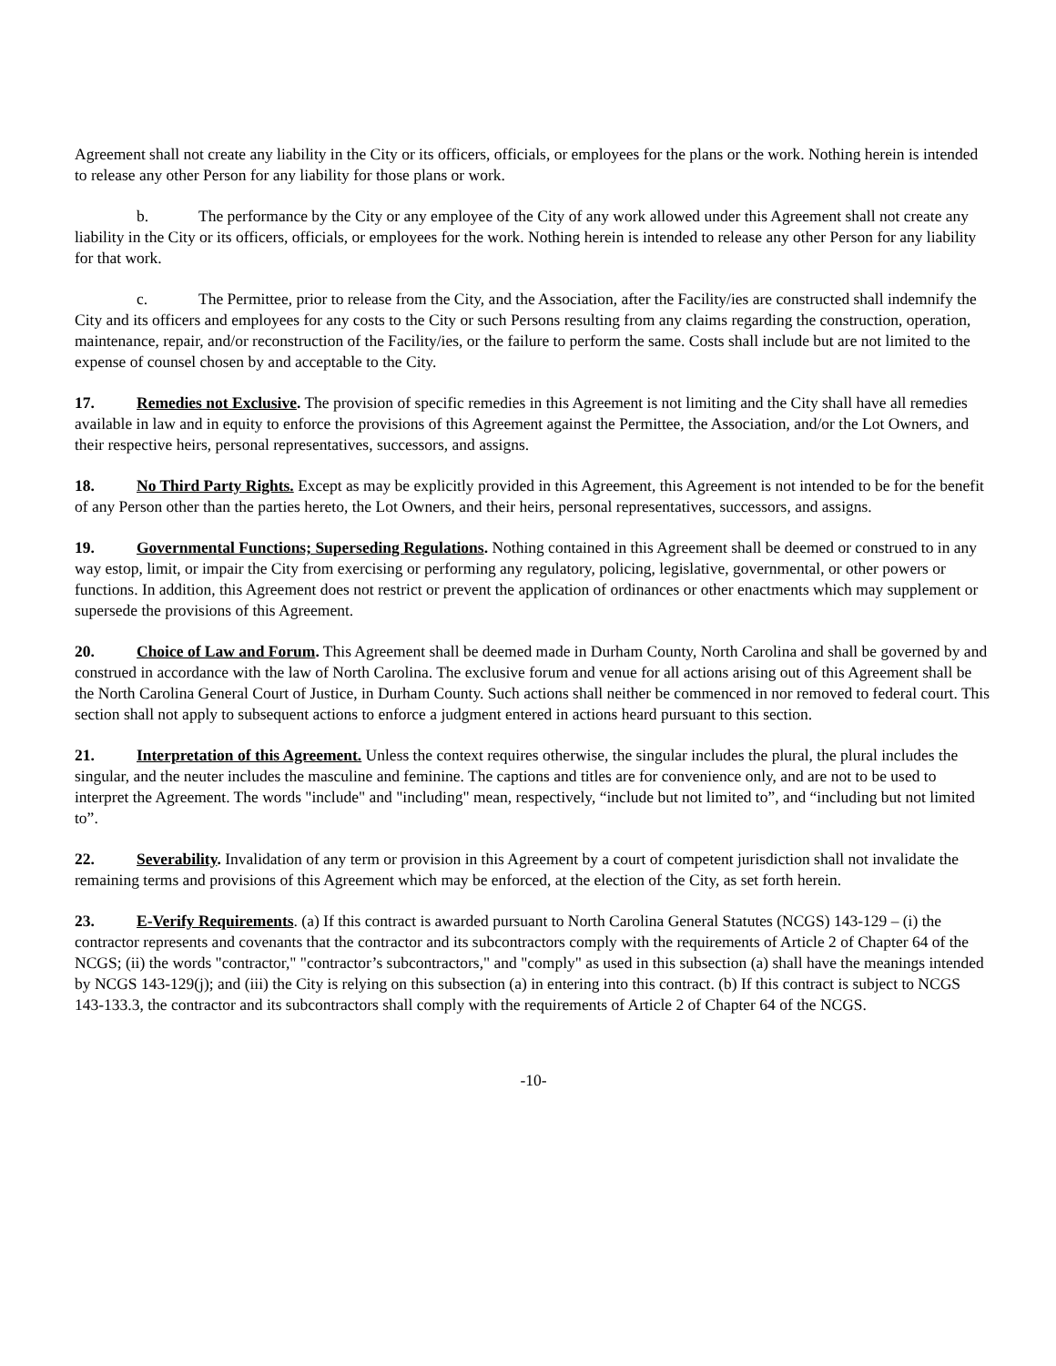Agreement shall not create any liability in the City or its officers, officials, or employees for the plans or the work. Nothing herein is intended to release any other Person for any liability for those plans or work.
b. The performance by the City or any employee of the City of any work allowed under this Agreement shall not create any liability in the City or its officers, officials, or employees for the work. Nothing herein is intended to release any other Person for any liability for that work.
c. The Permittee, prior to release from the City, and the Association, after the Facility/ies are constructed shall indemnify the City and its officers and employees for any costs to the City or such Persons resulting from any claims regarding the construction, operation, maintenance, repair, and/or reconstruction of the Facility/ies, or the failure to perform the same. Costs shall include but are not limited to the expense of counsel chosen by and acceptable to the City.
17. Remedies not Exclusive. The provision of specific remedies in this Agreement is not limiting and the City shall have all remedies available in law and in equity to enforce the provisions of this Agreement against the Permittee, the Association, and/or the Lot Owners, and their respective heirs, personal representatives, successors, and assigns.
18. No Third Party Rights. Except as may be explicitly provided in this Agreement, this Agreement is not intended to be for the benefit of any Person other than the parties hereto, the Lot Owners, and their heirs, personal representatives, successors, and assigns.
19. Governmental Functions; Superseding Regulations. Nothing contained in this Agreement shall be deemed or construed to in any way estop, limit, or impair the City from exercising or performing any regulatory, policing, legislative, governmental, or other powers or functions. In addition, this Agreement does not restrict or prevent the application of ordinances or other enactments which may supplement or supersede the provisions of this Agreement.
20. Choice of Law and Forum. This Agreement shall be deemed made in Durham County, North Carolina and shall be governed by and construed in accordance with the law of North Carolina. The exclusive forum and venue for all actions arising out of this Agreement shall be the North Carolina General Court of Justice, in Durham County. Such actions shall neither be commenced in nor removed to federal court. This section shall not apply to subsequent actions to enforce a judgment entered in actions heard pursuant to this section.
21. Interpretation of this Agreement. Unless the context requires otherwise, the singular includes the plural, the plural includes the singular, and the neuter includes the masculine and feminine. The captions and titles are for convenience only, and are not to be used to interpret the Agreement. The words "include" and "including" mean, respectively, “include but not limited to”, and “including but not limited to”.
22. Severability. Invalidation of any term or provision in this Agreement by a court of competent jurisdiction shall not invalidate the remaining terms and provisions of this Agreement which may be enforced, at the election of the City, as set forth herein.
23. E-Verify Requirements. (a) If this contract is awarded pursuant to North Carolina General Statutes (NCGS) 143-129 – (i) the contractor represents and covenants that the contractor and its subcontractors comply with the requirements of Article 2 of Chapter 64 of the NCGS; (ii) the words "contractor," "contractor’s subcontractors," and "comply" as used in this subsection (a) shall have the meanings intended by NCGS 143-129(j); and (iii) the City is relying on this subsection (a) in entering into this contract. (b) If this contract is subject to NCGS 143-133.3, the contractor and its subcontractors shall comply with the requirements of Article 2 of Chapter 64 of the NCGS.
-10-